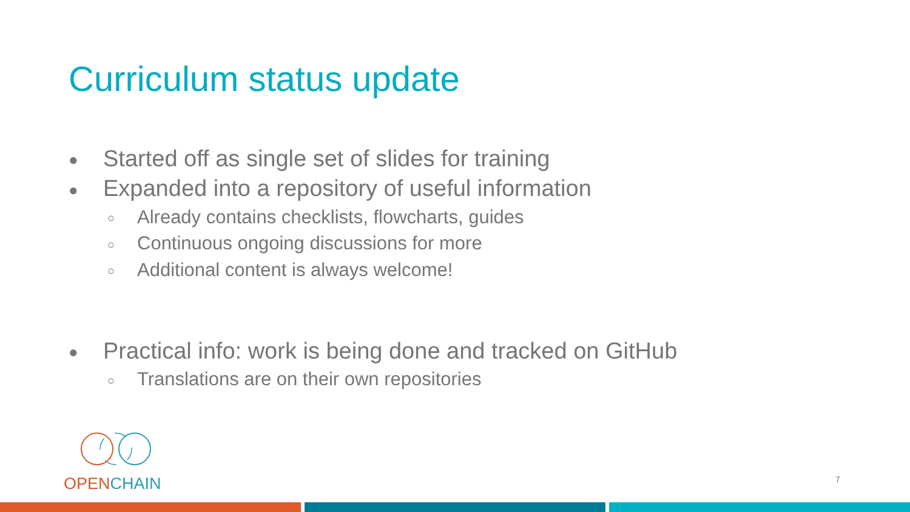Curriculum status update
● Started off as single set of slides for training
● Expanded into a repository of useful information
○ Already contains checklists, flowcharts, guides
○ Continuous ongoing discussions for more
○ Additional content is always welcome!
● Practical info: work is being done and tracked on GitHub
○ Translations are on their own repositories
OPENCHAIN
7